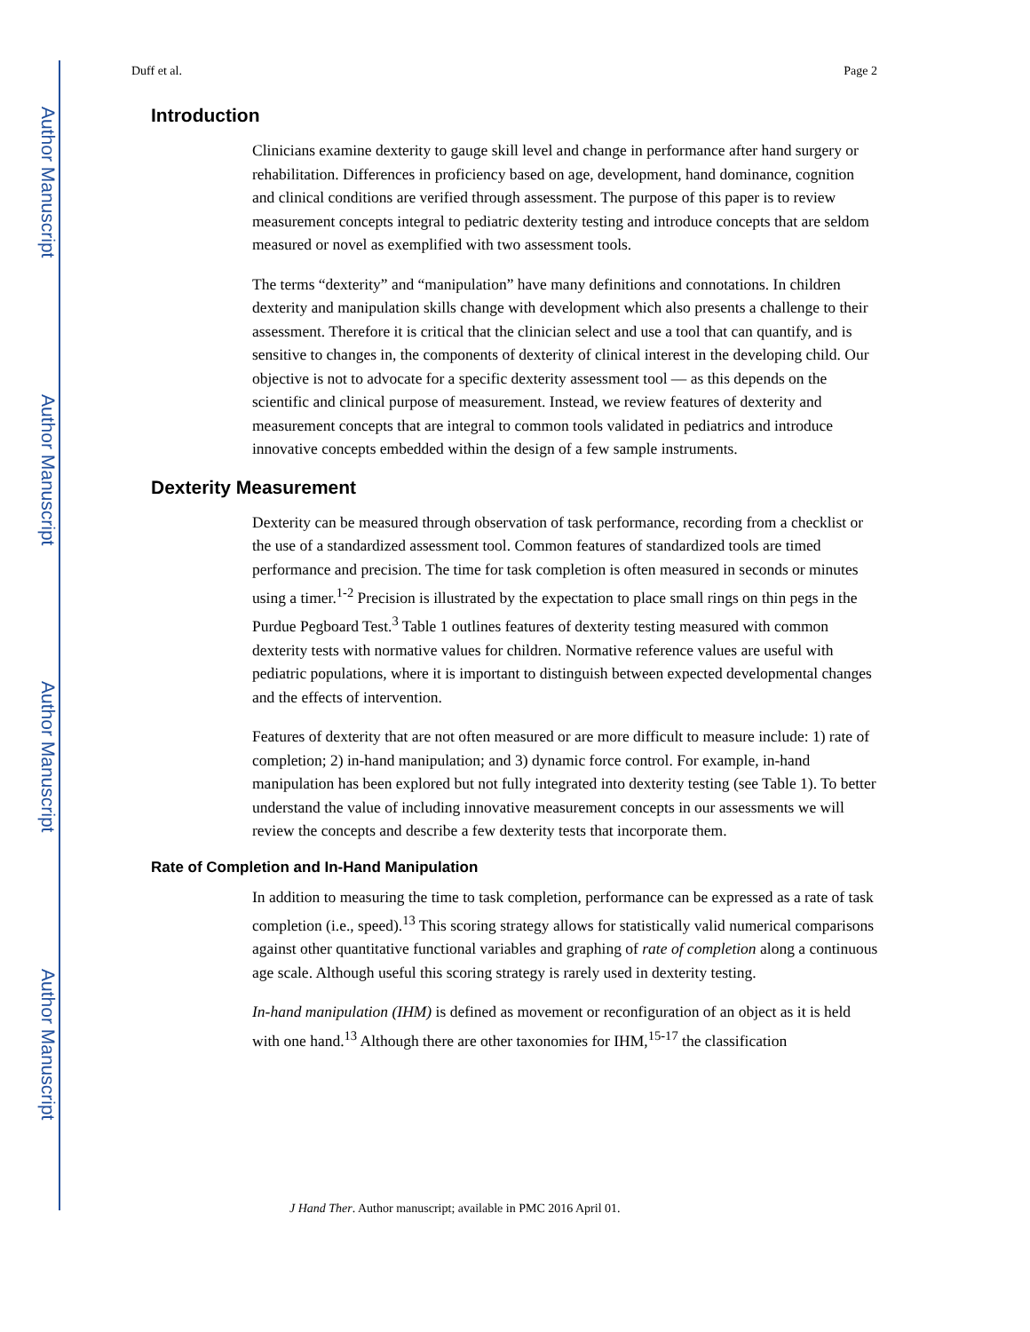Author Manuscript
Author Manuscript
Author Manuscript
Author Manuscript
Duff et al. Page 2
Introduction
Clinicians examine dexterity to gauge skill level and change in performance after hand surgery or rehabilitation. Differences in proficiency based on age, development, hand dominance, cognition and clinical conditions are verified through assessment. The purpose of this paper is to review measurement concepts integral to pediatric dexterity testing and introduce concepts that are seldom measured or novel as exemplified with two assessment tools.
The terms “dexterity” and “manipulation” have many definitions and connotations. In children dexterity and manipulation skills change with development which also presents a challenge to their assessment. Therefore it is critical that the clinician select and use a tool that can quantify, and is sensitive to changes in, the components of dexterity of clinical interest in the developing child. Our objective is not to advocate for a specific dexterity assessment tool — as this depends on the scientific and clinical purpose of measurement. Instead, we review features of dexterity and measurement concepts that are integral to common tools validated in pediatrics and introduce innovative concepts embedded within the design of a few sample instruments.
Dexterity Measurement
Dexterity can be measured through observation of task performance, recording from a checklist or the use of a standardized assessment tool. Common features of standardized tools are timed performance and precision. The time for task completion is often measured in seconds or minutes using a timer.<sup>1-2</sup> Precision is illustrated by the expectation to place small rings on thin pegs in the Purdue Pegboard Test.<sup>3</sup> Table 1 outlines features of dexterity testing measured with common dexterity tests with normative values for children. Normative reference values are useful with pediatric populations, where it is important to distinguish between expected developmental changes and the effects of intervention.
Features of dexterity that are not often measured or are more difficult to measure include: 1) rate of completion; 2) in-hand manipulation; and 3) dynamic force control. For example, in-hand manipulation has been explored but not fully integrated into dexterity testing (see Table 1). To better understand the value of including innovative measurement concepts in our assessments we will review the concepts and describe a few dexterity tests that incorporate them.
Rate of Completion and In-Hand Manipulation
In addition to measuring the time to task completion, performance can be expressed as a rate of task completion (i.e., speed).<sup>13</sup> This scoring strategy allows for statistically valid numerical comparisons against other quantitative functional variables and graphing of rate of completion along a continuous age scale. Although useful this scoring strategy is rarely used in dexterity testing.
In-hand manipulation (IHM) is defined as movement or reconfiguration of an object as it is held with one hand.<sup>13</sup> Although there are other taxonomies for IHM,<sup>15-17</sup> the classification
J Hand Ther. Author manuscript; available in PMC 2016 April 01.